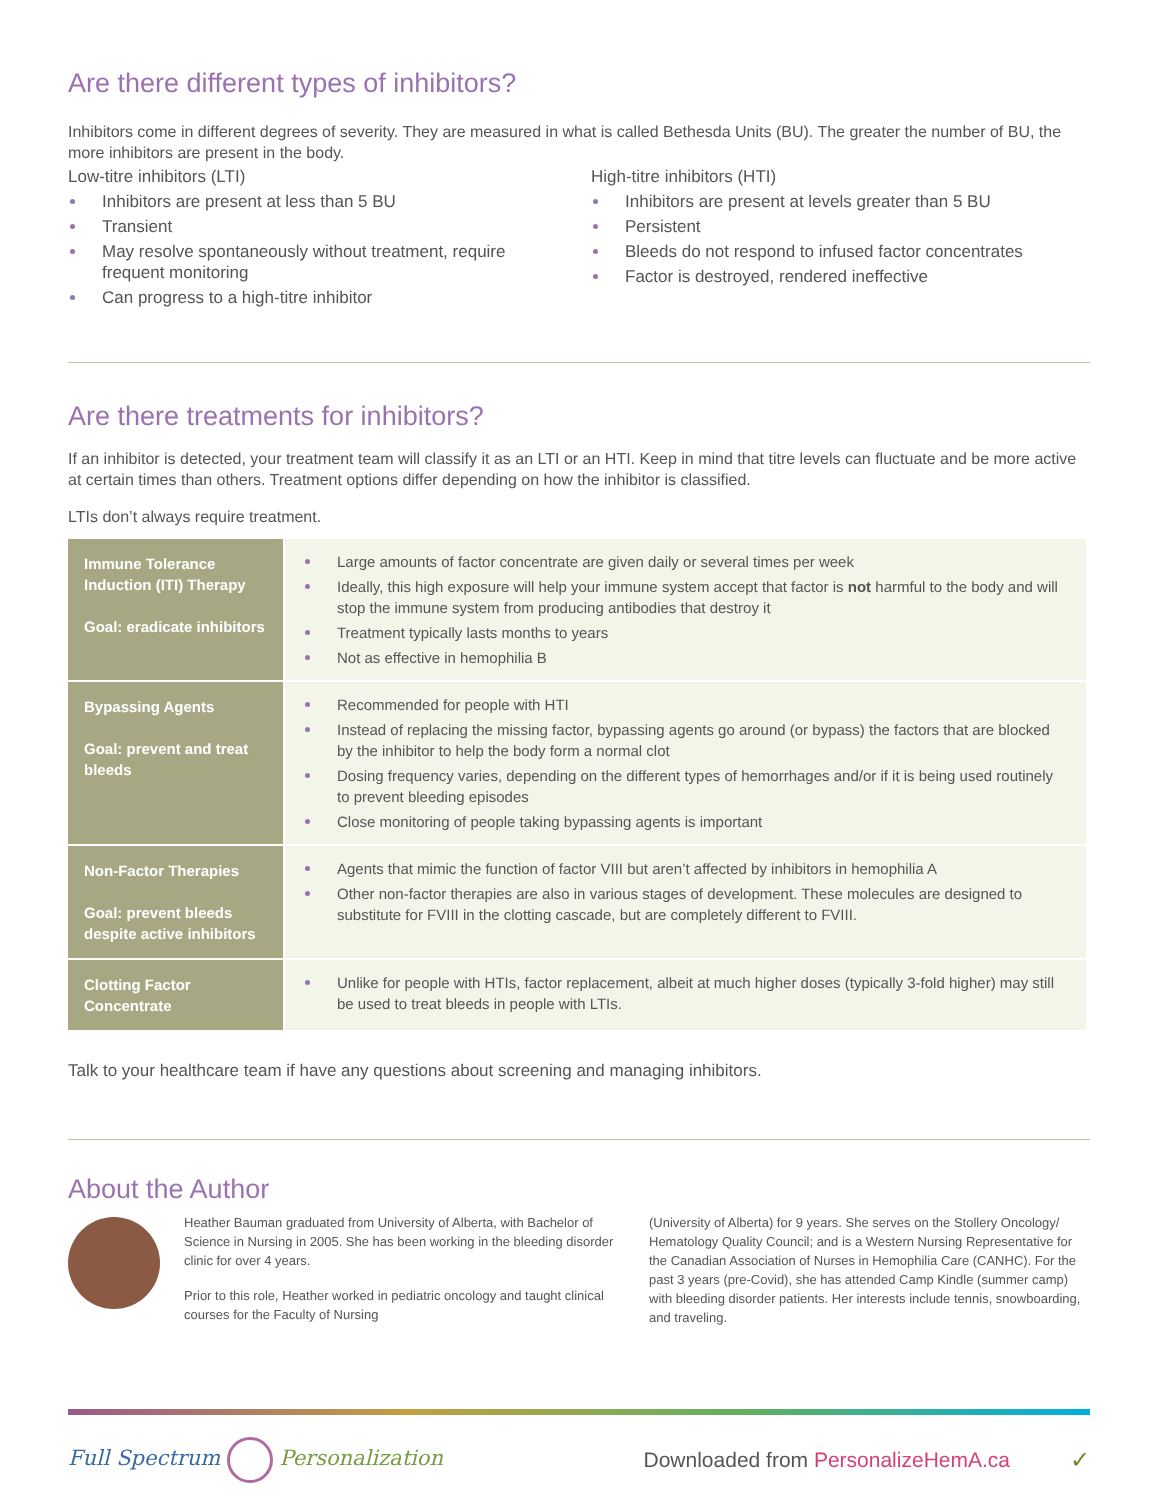Are there different types of inhibitors?
Inhibitors come in different degrees of severity. They are measured in what is called Bethesda Units (BU). The greater the number of BU, the more inhibitors are present in the body.
Low-titre inhibitors (LTI)
Inhibitors are present at less than 5 BU
Transient
May resolve spontaneously without treatment, require frequent monitoring
Can progress to a high-titre inhibitor
High-titre inhibitors (HTI)
Inhibitors are present at levels greater than 5 BU
Persistent
Bleeds do not respond to infused factor concentrates
Factor is destroyed, rendered ineffective
Are there treatments for inhibitors?
If an inhibitor is detected, your treatment team will classify it as an LTI or an HTI. Keep in mind that titre levels can fluctuate and be more active at certain times than others. Treatment options differ depending on how the inhibitor is classified.
LTIs don’t always require treatment.
| Immune Tolerance Induction (ITI) Therapy Goal: eradicate inhibitors | Large amounts of factor concentrate are given daily or several times per week Ideally, this high exposure will help your immune system accept that factor is not harmful to the body and will stop the immune system from producing antibodies that destroy it Treatment typically lasts months to years Not as effective in hemophilia B |
| Bypassing Agents Goal: prevent and treat bleeds | Recommended for people with HTI Instead of replacing the missing factor, bypassing agents go around (or bypass) the factors that are blocked by the inhibitor to help the body form a normal clot Dosing frequency varies, depending on the different types of hemorrhages and/or if it is being used routinely to prevent bleeding episodes Close monitoring of people taking bypassing agents is important |
| Non-Factor Therapies Goal: prevent bleeds despite active inhibitors | Agents that mimic the function of factor VIII but aren’t affected by inhibitors in hemophilia A Other non-factor therapies are also in various stages of development. These molecules are designed to substitute for FVIII in the clotting cascade, but are completely different to FVIII. |
| Clotting Factor Concentrate | Unlike for people with HTIs, factor replacement, albeit at much higher doses (typically 3-fold higher) may still be used to treat bleeds in people with LTIs. |
Talk to your healthcare team if have any questions about screening and managing inhibitors.
About the Author
Heather Bauman graduated from University of Alberta, with Bachelor of Science in Nursing in 2005. She has been working in the bleeding disorder clinic for over 4 years.
Prior to this role, Heather worked in pediatric oncology and taught clinical courses for the Faculty of Nursing
(University of Alberta) for 9 years. She serves on the Stollery Oncology/ Hematology Quality Council; and is a Western Nursing Representative for the Canadian Association of Nurses in Hemophilia Care (CANHC). For the past 3 years (pre-Covid), she has attended Camp Kindle (summer camp) with bleeding disorder patients. Her interests include tennis, snowboarding, and traveling.
Full Spectrum Personalization
Downloaded from PersonalizeHemA.ca
✓